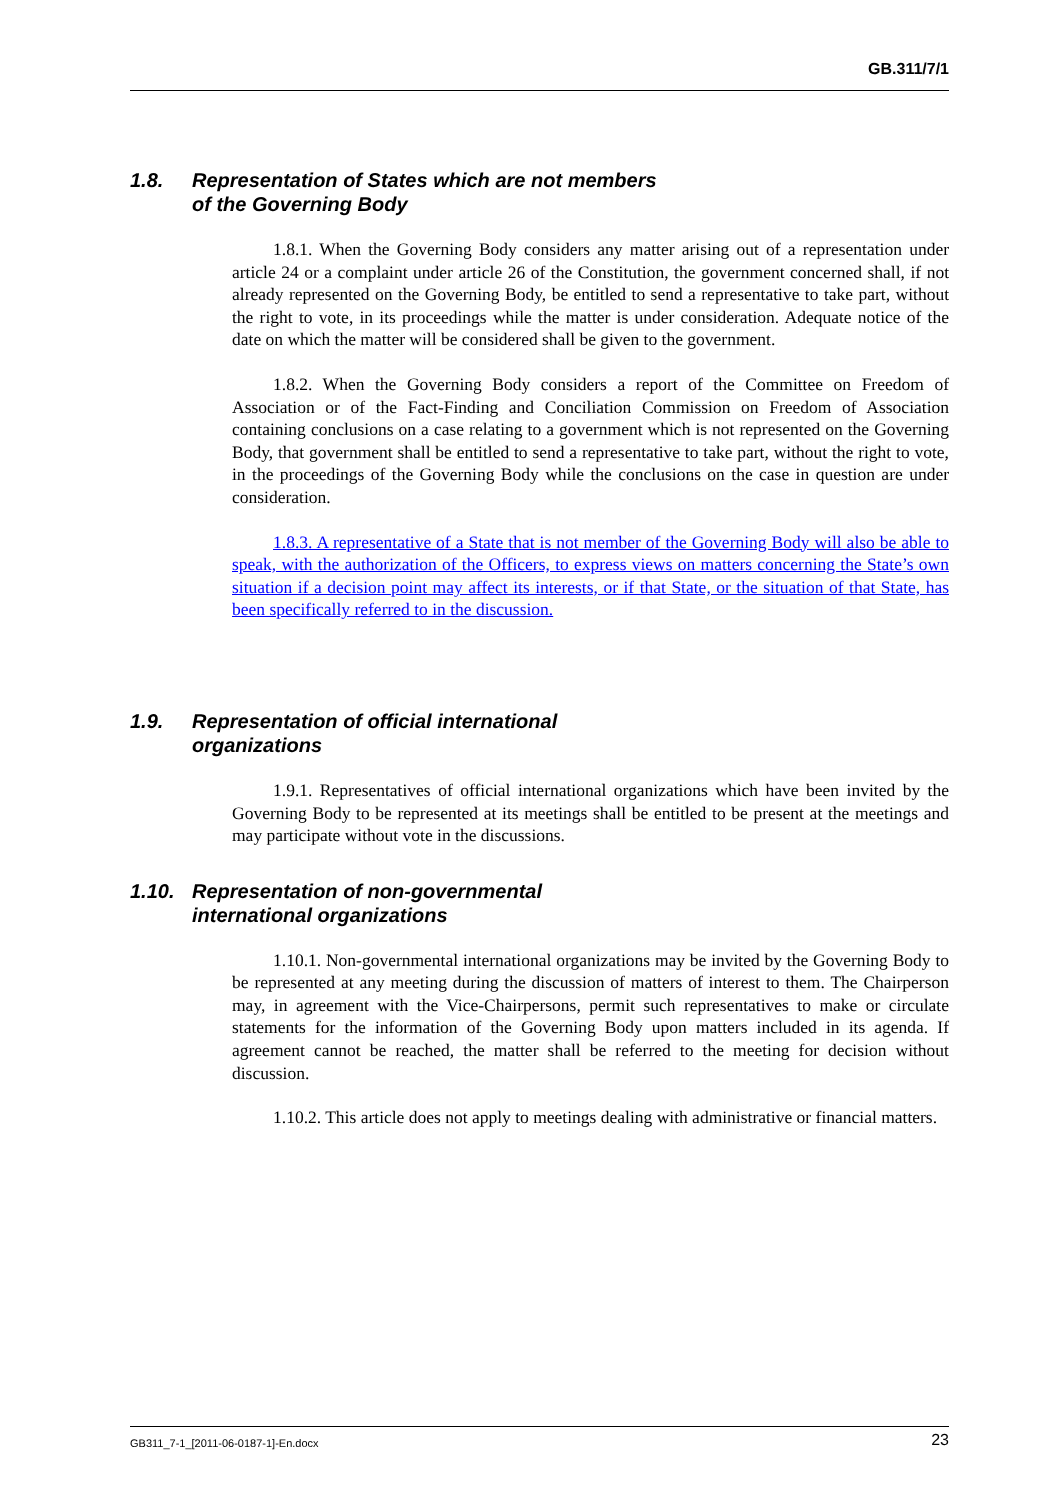GB.311/7/1
1.8. Representation of States which are not members
of the Governing Body
1.8.1. When the Governing Body considers any matter arising out of a representation under article 24 or a complaint under article 26 of the Constitution, the government concerned shall, if not already represented on the Governing Body, be entitled to send a representative to take part, without the right to vote, in its proceedings while the matter is under consideration. Adequate notice of the date on which the matter will be considered shall be given to the government.
1.8.2. When the Governing Body considers a report of the Committee on Freedom of Association or of the Fact-Finding and Conciliation Commission on Freedom of Association containing conclusions on a case relating to a government which is not represented on the Governing Body, that government shall be entitled to send a representative to take part, without the right to vote, in the proceedings of the Governing Body while the conclusions on the case in question are under consideration.
1.8.3. A representative of a State that is not member of the Governing Body will also be able to speak, with the authorization of the Officers, to express views on matters concerning the State’s own situation if a decision point may affect its interests, or if that State, or the situation of that State, has been specifically referred to in the discussion.
1.9. Representation of official international
organizations
1.9.1. Representatives of official international organizations which have been invited by the Governing Body to be represented at its meetings shall be entitled to be present at the meetings and may participate without vote in the discussions.
1.10. Representation of non-governmental
international organizations
1.10.1. Non-governmental international organizations may be invited by the Governing Body to be represented at any meeting during the discussion of matters of interest to them. The Chairperson may, in agreement with the Vice-Chairpersons, permit such representatives to make or circulate statements for the information of the Governing Body upon matters included in its agenda. If agreement cannot be reached, the matter shall be referred to the meeting for decision without discussion.
1.10.2. This article does not apply to meetings dealing with administrative or financial matters.
GB311_7-1_[2011-06-0187-1]-En.docx 23